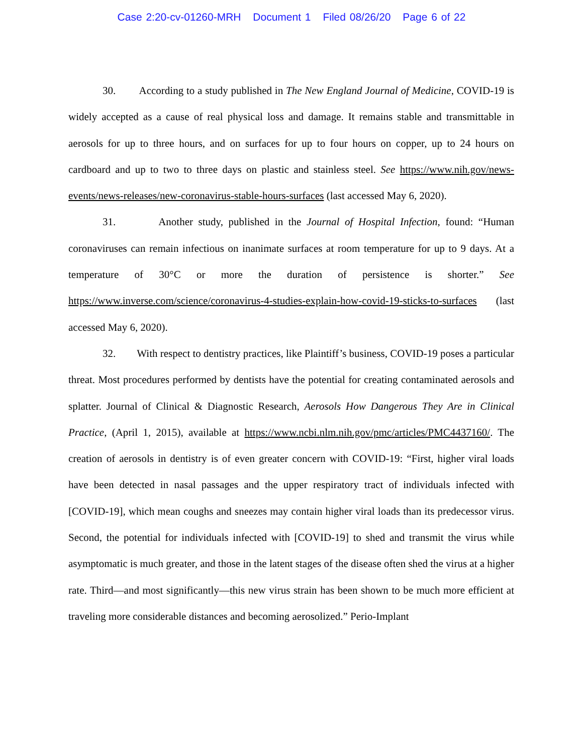Case 2:20-cv-01260-MRH Document 1 Filed 08/26/20 Page 6 of 22
30. According to a study published in The New England Journal of Medicine, COVID-19 is widely accepted as a cause of real physical loss and damage. It remains stable and transmittable in aerosols for up to three hours, and on surfaces for up to four hours on copper, up to 24 hours on cardboard and up to two to three days on plastic and stainless steel. See https://www.nih.gov/news-events/news-releases/new-coronavirus-stable-hours-surfaces (last accessed May 6, 2020).
31. Another study, published in the Journal of Hospital Infection, found: “Human coronaviruses can remain infectious on inanimate surfaces at room temperature for up to 9 days. At a temperature of 30°C or more the duration of persistence is shorter.” See https://www.inverse.com/science/coronavirus-4-studies-explain-how-covid-19-sticks-to-surfaces (last accessed May 6, 2020).
32. With respect to dentistry practices, like Plaintiff’s business, COVID-19 poses a particular threat. Most procedures performed by dentists have the potential for creating contaminated aerosols and splatter. Journal of Clinical & Diagnostic Research, Aerosols How Dangerous They Are in Clinical Practice, (April 1, 2015), available at https://www.ncbi.nlm.nih.gov/pmc/articles/PMC4437160/. The creation of aerosols in dentistry is of even greater concern with COVID-19: “First, higher viral loads have been detected in nasal passages and the upper respiratory tract of individuals infected with [COVID-19], which mean coughs and sneezes may contain higher viral loads than its predecessor virus. Second, the potential for individuals infected with [COVID-19] to shed and transmit the virus while asymptomatic is much greater, and those in the latent stages of the disease often shed the virus at a higher rate. Third—and most significantly—this new virus strain has been shown to be much more efficient at traveling more considerable distances and becoming aerosolized.” Perio-Implant